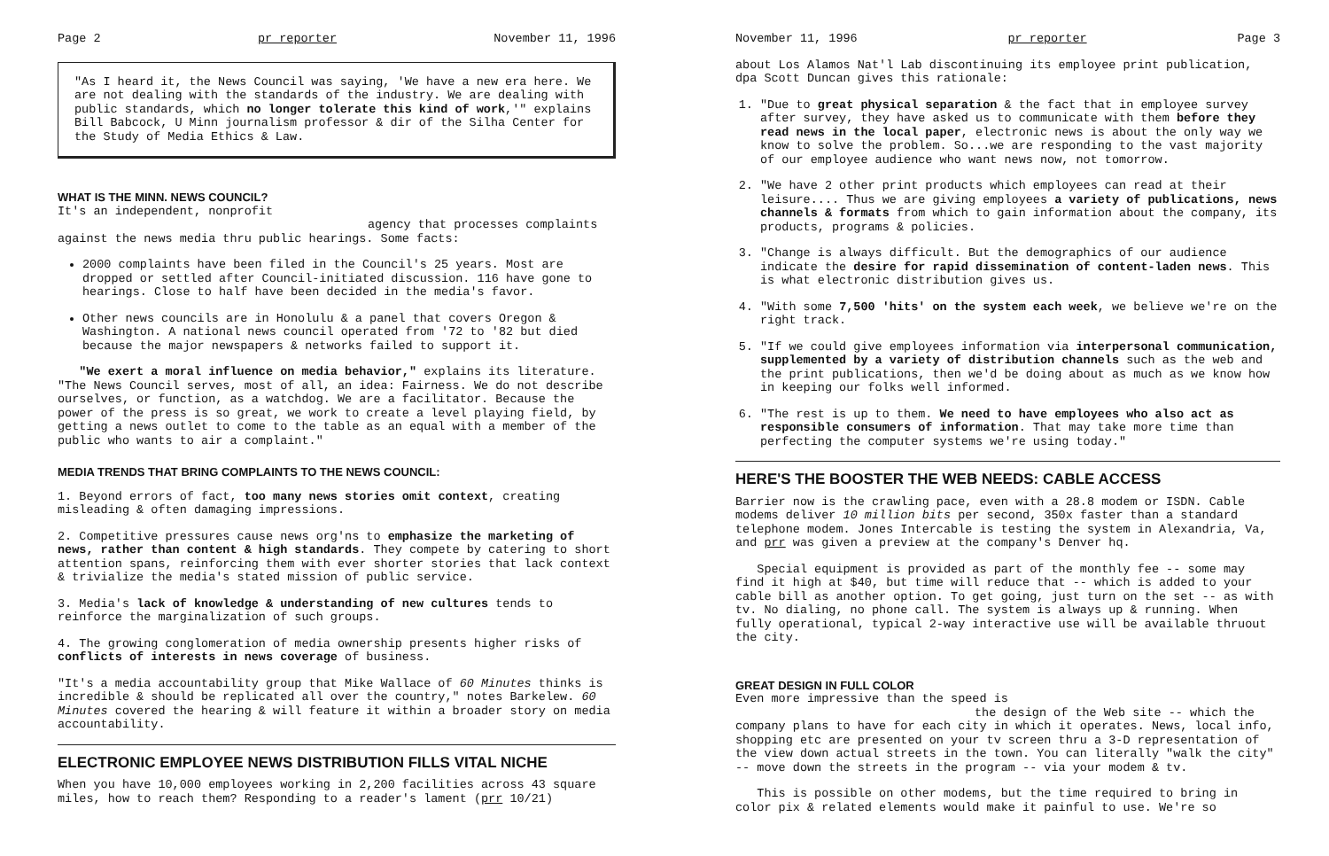Page 2 pr reporter November 11, 1996
"As I heard it, the News Council was saying, 'We have a new era here. We are not dealing with the standards of the industry. We are dealing with public standards, which no longer tolerate this kind of work,'" explains Bill Babcock, U Minn journalism professor & dir of the Silha Center for the Study of Media Ethics & Law.
WHAT IS THE MINN. NEWS COUNCIL?
It's an independent, nonprofit
agency that processes complaints
against the news media thru public hearings. Some facts:
2000 complaints have been filed in the Council's 25 years. Most are dropped or settled after Council-initiated discussion. 116 have gone to hearings. Close to half have been decided in the media's favor.
Other news councils are in Honolulu & a panel that covers Oregon & Washington. A national news council operated from '72 to '82 but died because the major newspapers & networks failed to support it.
"We exert a moral influence on media behavior," explains its literature. "The News Council serves, most of all, an idea: Fairness. We do not describe ourselves, or function, as a watchdog. We are a facilitator. Because the power of the press is so great, we work to create a level playing field, by getting a news outlet to come to the table as an equal with a member of the public who wants to air a complaint."
MEDIA TRENDS THAT BRING COMPLAINTS TO THE NEWS COUNCIL:
1. Beyond errors of fact, too many news stories omit context, creating misleading & often damaging impressions.
2. Competitive pressures cause news org'ns to emphasize the marketing of news, rather than content & high standards. They compete by catering to short attention spans, reinforcing them with ever shorter stories that lack context & trivialize the media's stated mission of public service.
3. Media's lack of knowledge & understanding of new cultures tends to reinforce the marginalization of such groups.
4. The growing conglomeration of media ownership presents higher risks of conflicts of interests in news coverage of business.
"It's a media accountability group that Mike Wallace of 60 Minutes thinks is incredible & should be replicated all over the country," notes Barkelew. 60 Minutes covered the hearing & will feature it within a broader story on media accountability.
ELECTRONIC EMPLOYEE NEWS DISTRIBUTION FILLS VITAL NICHE
When you have 10,000 employees working in 2,200 facilities across 43 square miles, how to reach them? Responding to a reader's lament (prr 10/21)
November 11, 1996 pr reporter Page 3
about Los Alamos Nat'l Lab discontinuing its employee print publication, dpa Scott Duncan gives this rationale:
1. "Due to great physical separation & the fact that in employee survey after survey, they have asked us to communicate with them before they read news in the local paper, electronic news is about the only way we know to solve the problem. So...we are responding to the vast majority of our employee audience who want news now, not tomorrow.
2. "We have 2 other print products which employees can read at their leisure.... Thus we are giving employees a variety of publications, news channels & formats from which to gain information about the company, its products, programs & policies.
3. "Change is always difficult. But the demographics of our audience indicate the desire for rapid dissemination of content-laden news. This is what electronic distribution gives us.
4. "With some 7,500 'hits' on the system each week, we believe we're on the right track.
5. "If we could give employees information via interpersonal communication, supplemented by a variety of distribution channels such as the web and the print publications, then we'd be doing about as much as we know how in keeping our folks well informed.
6. "The rest is up to them. We need to have employees who also act as responsible consumers of information. That may take more time than perfecting the computer systems we're using today."
HERE'S THE BOOSTER THE WEB NEEDS: CABLE ACCESS
Barrier now is the crawling pace, even with a 28.8 modem or ISDN. Cable modems deliver 10 million bits per second, 350x faster than a standard telephone modem. Jones Intercable is testing the system in Alexandria, Va, and prr was given a preview at the company's Denver hq.
Special equipment is provided as part of the monthly fee -- some may find it high at $40, but time will reduce that -- which is added to your cable bill as another option. To get going, just turn on the set -- as with tv. No dialing, no phone call. The system is always up & running. When fully operational, typical 2-way interactive use will be available thruout the city.
GREAT DESIGN IN FULL COLOR Even more impressive than the speed is
the design of the Web site -- which the
company plans to have for each city in which it operates. News, local info, shopping etc are presented on your tv screen thru a 3-D representation of the view down actual streets in the town. You can literally "walk the city" -- move down the streets in the program -- via your modem & tv.
This is possible on other modems, but the time required to bring in color pix & related elements would make it painful to use. We're so